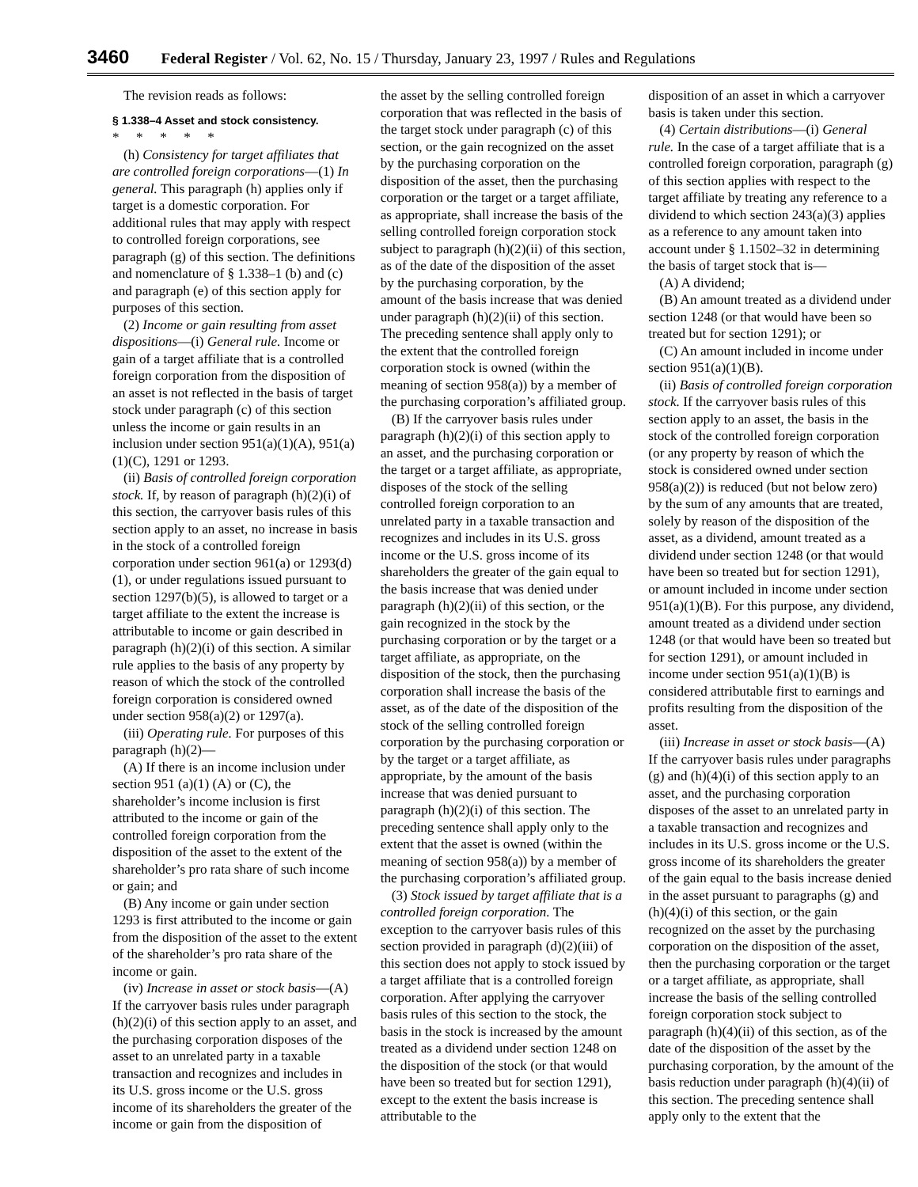3460 Federal Register / Vol. 62, No. 15 / Thursday, January 23, 1997 / Rules and Regulations
The revision reads as follows:
§ 1.338–4 Asset and stock consistency.
* * * * *
(h) Consistency for target affiliates that are controlled foreign corporations—(1) In general. This paragraph (h) applies only if target is a domestic corporation. For additional rules that may apply with respect to controlled foreign corporations, see paragraph (g) of this section. The definitions and nomenclature of § 1.338–1 (b) and (c) and paragraph (e) of this section apply for purposes of this section.
(2) Income or gain resulting from asset dispositions—(i) General rule. Income or gain of a target affiliate that is a controlled foreign corporation from the disposition of an asset is not reflected in the basis of target stock under paragraph (c) of this section unless the income or gain results in an inclusion under section 951(a)(1)(A), 951(a)(1)(C), 1291 or 1293.
(ii) Basis of controlled foreign corporation stock. If, by reason of paragraph (h)(2)(i) of this section, the carryover basis rules of this section apply to an asset, no increase in basis in the stock of a controlled foreign corporation under section 961(a) or 1293(d)(1), or under regulations issued pursuant to section 1297(b)(5), is allowed to target or a target affiliate to the extent the increase is attributable to income or gain described in paragraph (h)(2)(i) of this section. A similar rule applies to the basis of any property by reason of which the stock of the controlled foreign corporation is considered owned under section 958(a)(2) or 1297(a).
(iii) Operating rule. For purposes of this paragraph (h)(2)—
(A) If there is an income inclusion under section 951 (a)(1) (A) or (C), the shareholder’s income inclusion is first attributed to the income or gain of the controlled foreign corporation from the disposition of the asset to the extent of the shareholder’s pro rata share of such income or gain; and
(B) Any income or gain under section 1293 is first attributed to the income or gain from the disposition of the asset to the extent of the shareholder’s pro rata share of the income or gain.
(iv) Increase in asset or stock basis—(A) If the carryover basis rules under paragraph (h)(2)(i) of this section apply to an asset, and the purchasing corporation disposes of the asset to an unrelated party in a taxable transaction and recognizes and includes in its U.S. gross income or the U.S. gross income of its shareholders the greater of the income or gain from the disposition of
the asset by the selling controlled foreign corporation that was reflected in the basis of the target stock under paragraph (c) of this section, or the gain recognized on the asset by the purchasing corporation on the disposition of the asset, then the purchasing corporation or the target or a target affiliate, as appropriate, shall increase the basis of the selling controlled foreign corporation stock subject to paragraph (h)(2)(ii) of this section, as of the date of the disposition of the asset by the purchasing corporation, by the amount of the basis increase that was denied under paragraph (h)(2)(ii) of this section. The preceding sentence shall apply only to the extent that the controlled foreign corporation stock is owned (within the meaning of section 958(a)) by a member of the purchasing corporation’s affiliated group.
(B) If the carryover basis rules under paragraph (h)(2)(i) of this section apply to an asset, and the purchasing corporation or the target or a target affiliate, as appropriate, disposes of the stock of the selling controlled foreign corporation to an unrelated party in a taxable transaction and recognizes and includes in its U.S. gross income or the U.S. gross income of its shareholders the greater of the gain equal to the basis increase that was denied under paragraph (h)(2)(ii) of this section, or the gain recognized in the stock by the purchasing corporation or by the target or a target affiliate, as appropriate, on the disposition of the stock, then the purchasing corporation shall increase the basis of the asset, as of the date of the disposition of the stock of the selling controlled foreign corporation by the purchasing corporation or by the target or a target affiliate, as appropriate, by the amount of the basis increase that was denied pursuant to paragraph (h)(2)(i) of this section. The preceding sentence shall apply only to the extent that the asset is owned (within the meaning of section 958(a)) by a member of the purchasing corporation’s affiliated group.
(3) Stock issued by target affiliate that is a controlled foreign corporation. The exception to the carryover basis rules of this section provided in paragraph (d)(2)(iii) of this section does not apply to stock issued by a target affiliate that is a controlled foreign corporation. After applying the carryover basis rules of this section to the stock, the basis in the stock is increased by the amount treated as a dividend under section 1248 on the disposition of the stock (or that would have been so treated but for section 1291), except to the extent the basis increase is attributable to the
disposition of an asset in which a carryover basis is taken under this section.
(4) Certain distributions—(i) General rule. In the case of a target affiliate that is a controlled foreign corporation, paragraph (g) of this section applies with respect to the target affiliate by treating any reference to a dividend to which section 243(a)(3) applies as a reference to any amount taken into account under § 1.1502–32 in determining the basis of target stock that is—
(A) A dividend;
(B) An amount treated as a dividend under section 1248 (or that would have been so treated but for section 1291); or
(C) An amount included in income under section 951(a)(1)(B).
(ii) Basis of controlled foreign corporation stock. If the carryover basis rules of this section apply to an asset, the basis in the stock of the controlled foreign corporation (or any property by reason of which the stock is considered owned under section 958(a)(2)) is reduced (but not below zero) by the sum of any amounts that are treated, solely by reason of the disposition of the asset, as a dividend, amount treated as a dividend under section 1248 (or that would have been so treated but for section 1291), or amount included in income under section 951(a)(1)(B). For this purpose, any dividend, amount treated as a dividend under section 1248 (or that would have been so treated but for section 1291), or amount included in income under section 951(a)(1)(B) is considered attributable first to earnings and profits resulting from the disposition of the asset.
(iii) Increase in asset or stock basis—(A) If the carryover basis rules under paragraphs (g) and (h)(4)(i) of this section apply to an asset, and the purchasing corporation disposes of the asset to an unrelated party in a taxable transaction and recognizes and includes in its U.S. gross income or the U.S. gross income of its shareholders the greater of the gain equal to the basis increase denied in the asset pursuant to paragraphs (g) and (h)(4)(i) of this section, or the gain recognized on the asset by the purchasing corporation on the disposition of the asset, then the purchasing corporation or the target or a target affiliate, as appropriate, shall increase the basis of the selling controlled foreign corporation stock subject to paragraph (h)(4)(ii) of this section, as of the date of the disposition of the asset by the purchasing corporation, by the amount of the basis reduction under paragraph (h)(4)(ii) of this section. The preceding sentence shall apply only to the extent that the